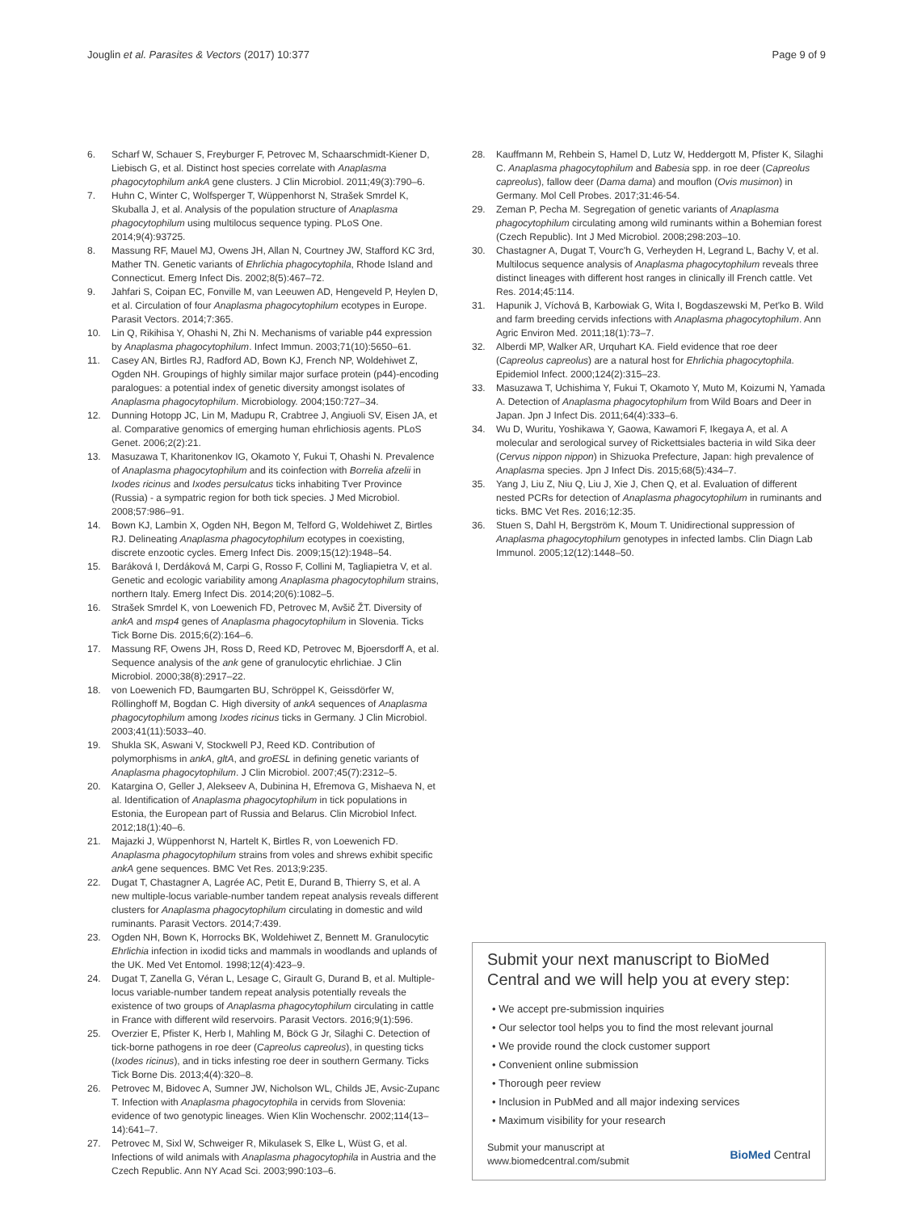Jouglin et al. Parasites & Vectors (2017) 10:377 Page 9 of 9
6. Scharf W, Schauer S, Freyburger F, Petrovec M, Schaarschmidt-Kiener D, Liebisch G, et al. Distinct host species correlate with Anaplasma phagocytophilum ankA gene clusters. J Clin Microbiol. 2011;49(3):790–6.
7. Huhn C, Winter C, Wolfsperger T, Wüppenhorst N, Strašek Smrdel K, Skuballa J, et al. Analysis of the population structure of Anaplasma phagocytophilum using multilocus sequence typing. PLoS One. 2014;9(4):93725.
8. Massung RF, Mauel MJ, Owens JH, Allan N, Courtney JW, Stafford KC 3rd, Mather TN. Genetic variants of Ehrlichia phagocytophila, Rhode Island and Connecticut. Emerg Infect Dis. 2002;8(5):467–72.
9. Jahfari S, Coipan EC, Fonville M, van Leeuwen AD, Hengeveld P, Heylen D, et al. Circulation of four Anaplasma phagocytophilum ecotypes in Europe. Parasit Vectors. 2014;7:365.
10. Lin Q, Rikihisa Y, Ohashi N, Zhi N. Mechanisms of variable p44 expression by Anaplasma phagocytophilum. Infect Immun. 2003;71(10):5650–61.
11. Casey AN, Birtles RJ, Radford AD, Bown KJ, French NP, Woldehiwet Z, Ogden NH. Groupings of highly similar major surface protein (p44)-encoding paralogues: a potential index of genetic diversity amongst isolates of Anaplasma phagocytophilum. Microbiology. 2004;150:727–34.
12. Dunning Hotopp JC, Lin M, Madupu R, Crabtree J, Angiuoli SV, Eisen JA, et al. Comparative genomics of emerging human ehrlichiosis agents. PLoS Genet. 2006;2(2):21.
13. Masuzawa T, Kharitonenkov IG, Okamoto Y, Fukui T, Ohashi N. Prevalence of Anaplasma phagocytophilum and its coinfection with Borrelia afzelii in Ixodes ricinus and Ixodes persulcatus ticks inhabiting Tver Province (Russia) - a sympatric region for both tick species. J Med Microbiol. 2008;57:986–91.
14. Bown KJ, Lambin X, Ogden NH, Begon M, Telford G, Woldehiwet Z, Birtles RJ. Delineating Anaplasma phagocytophilum ecotypes in coexisting, discrete enzootic cycles. Emerg Infect Dis. 2009;15(12):1948–54.
15. Baráková I, Derdáková M, Carpi G, Rosso F, Collini M, Tagliapietra V, et al. Genetic and ecologic variability among Anaplasma phagocytophilum strains, northern Italy. Emerg Infect Dis. 2014;20(6):1082–5.
16. Strašek Smrdel K, von Loewenich FD, Petrovec M, Avšič ŽT. Diversity of ankA and msp4 genes of Anaplasma phagocytophilum in Slovenia. Ticks Tick Borne Dis. 2015;6(2):164–6.
17. Massung RF, Owens JH, Ross D, Reed KD, Petrovec M, Bjoersdorff A, et al. Sequence analysis of the ank gene of granulocytic ehrlichiae. J Clin Microbiol. 2000;38(8):2917–22.
18. von Loewenich FD, Baumgarten BU, Schröppel K, Geissdörfer W, Röllinghoff M, Bogdan C. High diversity of ankA sequences of Anaplasma phagocytophilum among Ixodes ricinus ticks in Germany. J Clin Microbiol. 2003;41(11):5033–40.
19. Shukla SK, Aswani V, Stockwell PJ, Reed KD. Contribution of polymorphisms in ankA, gltA, and groESL in defining genetic variants of Anaplasma phagocytophilum. J Clin Microbiol. 2007;45(7):2312–5.
20. Katargina O, Geller J, Alekseev A, Dubinina H, Efremova G, Mishaeva N, et al. Identification of Anaplasma phagocytophilum in tick populations in Estonia, the European part of Russia and Belarus. Clin Microbiol Infect. 2012;18(1):40–6.
21. Majazki J, Wüppenhorst N, Hartelt K, Birtles R, von Loewenich FD. Anaplasma phagocytophilum strains from voles and shrews exhibit specific ankA gene sequences. BMC Vet Res. 2013;9:235.
22. Dugat T, Chastagner A, Lagrée AC, Petit E, Durand B, Thierry S, et al. A new multiple-locus variable-number tandem repeat analysis reveals different clusters for Anaplasma phagocytophilum circulating in domestic and wild ruminants. Parasit Vectors. 2014;7:439.
23. Ogden NH, Bown K, Horrocks BK, Woldehiwet Z, Bennett M. Granulocytic Ehrlichia infection in ixodid ticks and mammals in woodlands and uplands of the UK. Med Vet Entomol. 1998;12(4):423–9.
24. Dugat T, Zanella G, Véran L, Lesage C, Girault G, Durand B, et al. Multiple-locus variable-number tandem repeat analysis potentially reveals the existence of two groups of Anaplasma phagocytophilum circulating in cattle in France with different wild reservoirs. Parasit Vectors. 2016;9(1):596.
25. Overzier E, Pfister K, Herb I, Mahling M, Böck G Jr, Silaghi C. Detection of tick-borne pathogens in roe deer (Capreolus capreolus), in questing ticks (Ixodes ricinus), and in ticks infesting roe deer in southern Germany. Ticks Tick Borne Dis. 2013;4(4):320–8.
26. Petrovec M, Bidovec A, Sumner JW, Nicholson WL, Childs JE, Avsic-Zupanc T. Infection with Anaplasma phagocytophila in cervids from Slovenia: evidence of two genotypic lineages. Wien Klin Wochenschr. 2002;114(13–14):641–7.
27. Petrovec M, Sixl W, Schweiger R, Mikulasek S, Elke L, Wüst G, et al. Infections of wild animals with Anaplasma phagocytophila in Austria and the Czech Republic. Ann NY Acad Sci. 2003;990:103–6.
28. Kauffmann M, Rehbein S, Hamel D, Lutz W, Heddergott M, Pfister K, Silaghi C. Anaplasma phagocytophilum and Babesia spp. in roe deer (Capreolus capreolus), fallow deer (Dama dama) and mouflon (Ovis musimon) in Germany. Mol Cell Probes. 2017;31:46-54.
29. Zeman P, Pecha M. Segregation of genetic variants of Anaplasma phagocytophilum circulating among wild ruminants within a Bohemian forest (Czech Republic). Int J Med Microbiol. 2008;298:203–10.
30. Chastagner A, Dugat T, Vourc'h G, Verheyden H, Legrand L, Bachy V, et al. Multilocus sequence analysis of Anaplasma phagocytophilum reveals three distinct lineages with different host ranges in clinically ill French cattle. Vet Res. 2014;45:114.
31. Hapunik J, Víchová B, Karbowiak G, Wita I, Bogdaszewski M, Pet'ko B. Wild and farm breeding cervids infections with Anaplasma phagocytophilum. Ann Agric Environ Med. 2011;18(1):73–7.
32. Alberdi MP, Walker AR, Urquhart KA. Field evidence that roe deer (Capreolus capreolus) are a natural host for Ehrlichia phagocytophila. Epidemiol Infect. 2000;124(2):315–23.
33. Masuzawa T, Uchishima Y, Fukui T, Okamoto Y, Muto M, Koizumi N, Yamada A. Detection of Anaplasma phagocytophilum from Wild Boars and Deer in Japan. Jpn J Infect Dis. 2011;64(4):333–6.
34. Wu D, Wuritu, Yoshikawa Y, Gaowa, Kawamori F, Ikegaya A, et al. A molecular and serological survey of Rickettsiales bacteria in wild Sika deer (Cervus nippon nippon) in Shizuoka Prefecture, Japan: high prevalence of Anaplasma species. Jpn J Infect Dis. 2015;68(5):434–7.
35. Yang J, Liu Z, Niu Q, Liu J, Xie J, Chen Q, et al. Evaluation of different nested PCRs for detection of Anaplasma phagocytophilum in ruminants and ticks. BMC Vet Res. 2016;12:35.
36. Stuen S, Dahl H, Bergström K, Moum T. Unidirectional suppression of Anaplasma phagocytophilum genotypes in infected lambs. Clin Diagn Lab Immunol. 2005;12(12):1448–50.
Submit your next manuscript to BioMed Central and we will help you at every step:
• We accept pre-submission inquiries
• Our selector tool helps you to find the most relevant journal
• We provide round the clock customer support
• Convenient online submission
• Thorough peer review
• Inclusion in PubMed and all major indexing services
• Maximum visibility for your research
Submit your manuscript at
www.biomedcentral.com/submit BioMed Central